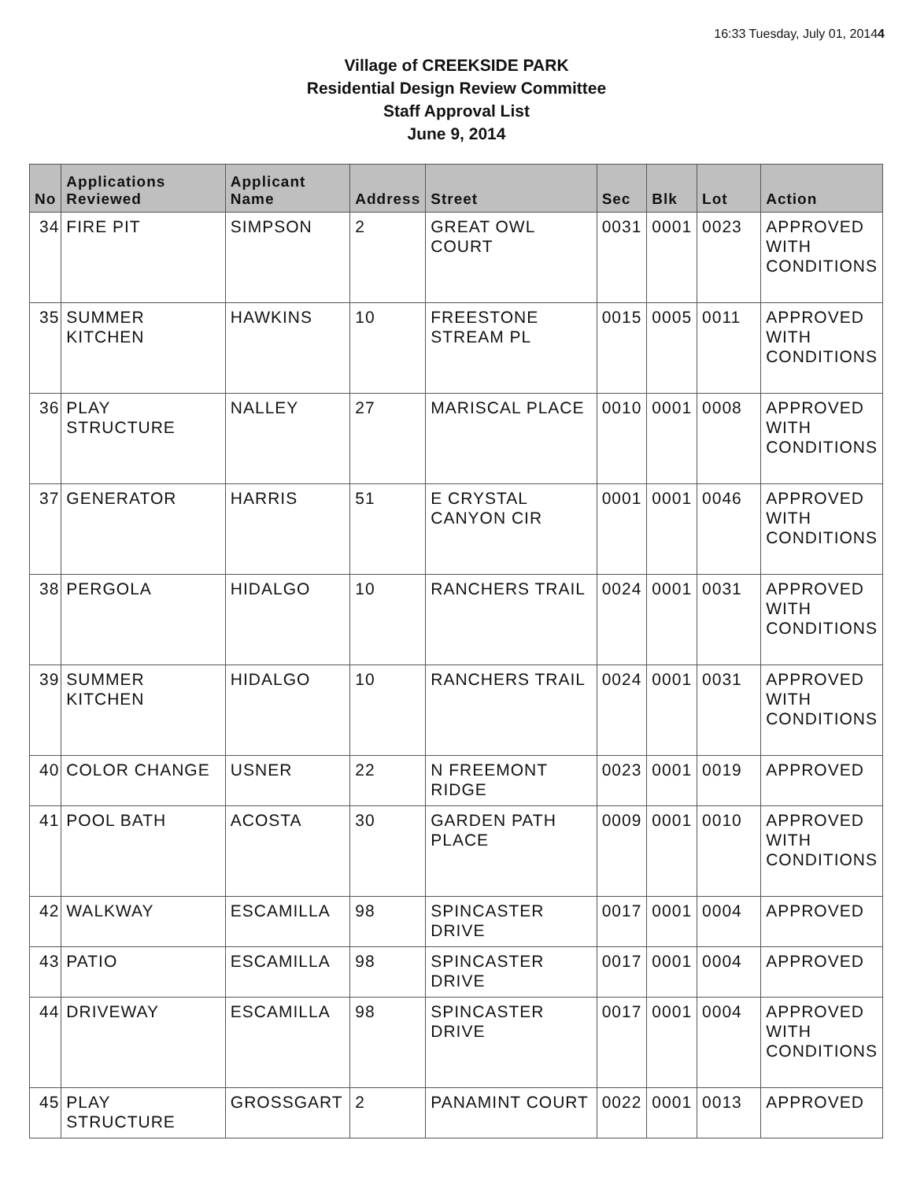16:33 Tuesday, July 01, 20144
Village of CREEKSIDE PARK
Residential Design Review Committee
Staff Approval List
June 9, 2014
| No | Applications Reviewed | Applicant Name | Address | Street | Sec | Blk | Lot | Action |
| --- | --- | --- | --- | --- | --- | --- | --- | --- |
| 34 | FIRE PIT | SIMPSON | 2 | GREAT OWL COURT | 0031 | 0001 | 0023 | APPROVED WITH CONDITIONS |
| 35 | SUMMER KITCHEN | HAWKINS | 10 | FREESTONE STREAM PL | 0015 | 0005 | 0011 | APPROVED WITH CONDITIONS |
| 36 | PLAY STRUCTURE | NALLEY | 27 | MARISCAL PLACE | 0010 | 0001 | 0008 | APPROVED WITH CONDITIONS |
| 37 | GENERATOR | HARRIS | 51 | E CRYSTAL CANYON CIR | 0001 | 0001 | 0046 | APPROVED WITH CONDITIONS |
| 38 | PERGOLA | HIDALGO | 10 | RANCHERS TRAIL | 0024 | 0001 | 0031 | APPROVED WITH CONDITIONS |
| 39 | SUMMER KITCHEN | HIDALGO | 10 | RANCHERS TRAIL | 0024 | 0001 | 0031 | APPROVED WITH CONDITIONS |
| 40 | COLOR CHANGE | USNER | 22 | N FREEMONT RIDGE | 0023 | 0001 | 0019 | APPROVED |
| 41 | POOL BATH | ACOSTA | 30 | GARDEN PATH PLACE | 0009 | 0001 | 0010 | APPROVED WITH CONDITIONS |
| 42 | WALKWAY | ESCAMILLA | 98 | SPINCASTER DRIVE | 0017 | 0001 | 0004 | APPROVED |
| 43 | PATIO | ESCAMILLA | 98 | SPINCASTER DRIVE | 0017 | 0001 | 0004 | APPROVED |
| 44 | DRIVEWAY | ESCAMILLA | 98 | SPINCASTER DRIVE | 0017 | 0001 | 0004 | APPROVED WITH CONDITIONS |
| 45 | PLAY STRUCTURE | GROSSGART | 2 | PANAMINT COURT | 0022 | 0001 | 0013 | APPROVED |